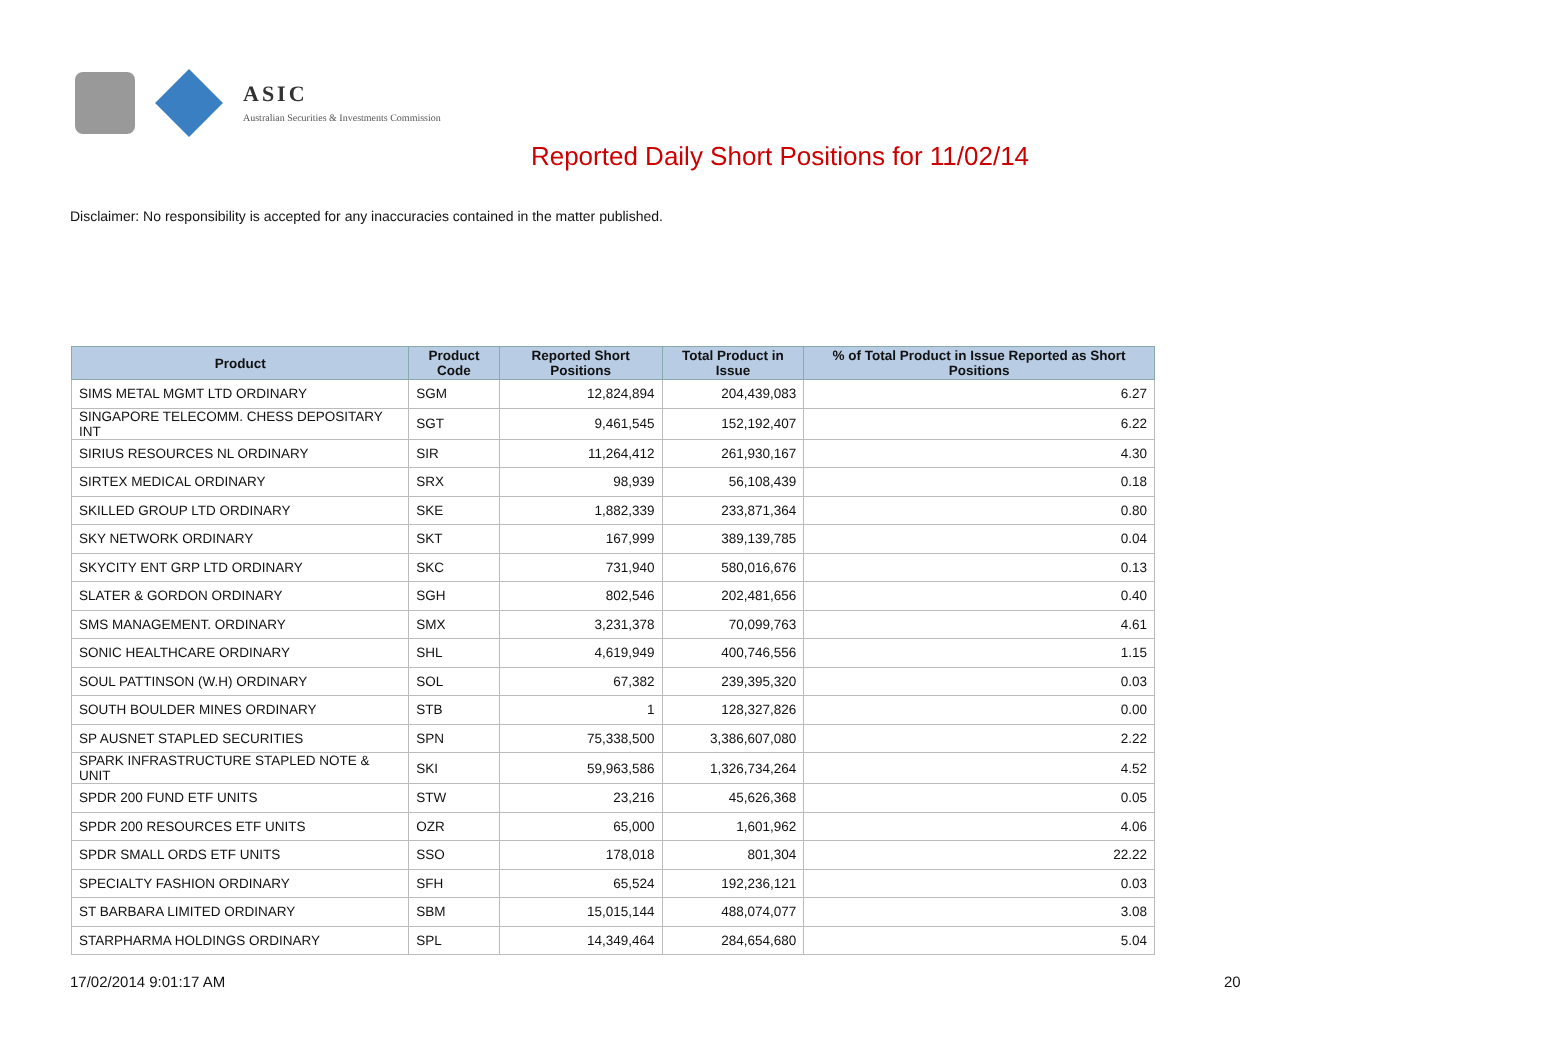ASIC
Australian Securities & Investments Commission
Reported Daily Short Positions for 11/02/14
Disclaimer: No responsibility is accepted for any inaccuracies contained in the matter published.
| Product | Product Code | Reported Short Positions | Total Product in Issue | % of Total Product in Issue Reported as Short Positions |
| --- | --- | --- | --- | --- |
| SIMS METAL MGMT LTD ORDINARY | SGM | 12,824,894 | 204,439,083 | 6.27 |
| SINGAPORE TELECOMM. CHESS DEPOSITARY INT | SGT | 9,461,545 | 152,192,407 | 6.22 |
| SIRIUS RESOURCES NL ORDINARY | SIR | 11,264,412 | 261,930,167 | 4.30 |
| SIRTEX MEDICAL ORDINARY | SRX | 98,939 | 56,108,439 | 0.18 |
| SKILLED GROUP LTD ORDINARY | SKE | 1,882,339 | 233,871,364 | 0.80 |
| SKY NETWORK ORDINARY | SKT | 167,999 | 389,139,785 | 0.04 |
| SKYCITY ENT GRP LTD ORDINARY | SKC | 731,940 | 580,016,676 | 0.13 |
| SLATER & GORDON ORDINARY | SGH | 802,546 | 202,481,656 | 0.40 |
| SMS MANAGEMENT. ORDINARY | SMX | 3,231,378 | 70,099,763 | 4.61 |
| SONIC HEALTHCARE ORDINARY | SHL | 4,619,949 | 400,746,556 | 1.15 |
| SOUL PATTINSON (W.H) ORDINARY | SOL | 67,382 | 239,395,320 | 0.03 |
| SOUTH BOULDER MINES ORDINARY | STB | 1 | 128,327,826 | 0.00 |
| SP AUSNET STAPLED SECURITIES | SPN | 75,338,500 | 3,386,607,080 | 2.22 |
| SPARK INFRASTRUCTURE STAPLED NOTE & UNIT | SKI | 59,963,586 | 1,326,734,264 | 4.52 |
| SPDR 200 FUND ETF UNITS | STW | 23,216 | 45,626,368 | 0.05 |
| SPDR 200 RESOURCES ETF UNITS | OZR | 65,000 | 1,601,962 | 4.06 |
| SPDR SMALL ORDS ETF UNITS | SSO | 178,018 | 801,304 | 22.22 |
| SPECIALTY FASHION ORDINARY | SFH | 65,524 | 192,236,121 | 0.03 |
| ST BARBARA LIMITED ORDINARY | SBM | 15,015,144 | 488,074,077 | 3.08 |
| STARPHARMA HOLDINGS ORDINARY | SPL | 14,349,464 | 284,654,680 | 5.04 |
17/02/2014 9:01:17 AM 20